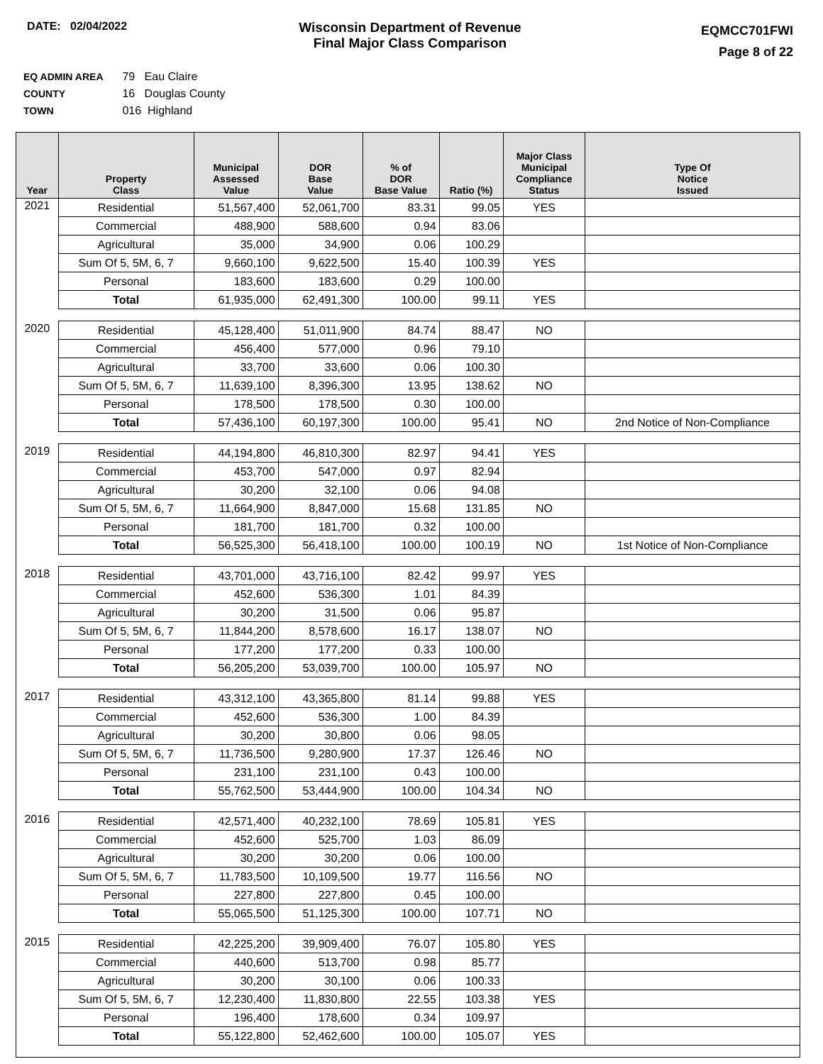DATE: 02/04/2022
Wisconsin Department of Revenue
Final Major Class Comparison
EQMCC701FWI
Page 8 of 22
EQ ADMIN AREA 79 Eau Claire
COUNTY 16 Douglas County
TOWN 016 Highland
| Year | Property Class | Municipal Assessed Value | DOR Base Value | % of DOR Base Value | Ratio (%) | Major Class Municipal Compliance Status | Type Of Notice Issued |
| --- | --- | --- | --- | --- | --- | --- | --- |
| 2021 | Residential | 51,567,400 | 52,061,700 | 83.31 | 99.05 | YES | |
| | Commercial | 488,900 | 588,600 | 0.94 | 83.06 | | |
| | Agricultural | 35,000 | 34,900 | 0.06 | 100.29 | | |
| | Sum Of 5, 5M, 6, 7 | 9,660,100 | 9,622,500 | 15.40 | 100.39 | YES | |
| | Personal | 183,600 | 183,600 | 0.29 | 100.00 | | |
| | Total | 61,935,000 | 62,491,300 | 100.00 | 99.11 | YES | |
| 2020 | Residential | 45,128,400 | 51,011,900 | 84.74 | 88.47 | NO | |
| | Commercial | 456,400 | 577,000 | 0.96 | 79.10 | | |
| | Agricultural | 33,700 | 33,600 | 0.06 | 100.30 | | |
| | Sum Of 5, 5M, 6, 7 | 11,639,100 | 8,396,300 | 13.95 | 138.62 | NO | |
| | Personal | 178,500 | 178,500 | 0.30 | 100.00 | | |
| | Total | 57,436,100 | 60,197,300 | 100.00 | 95.41 | NO | 2nd Notice of Non-Compliance |
| 2019 | Residential | 44,194,800 | 46,810,300 | 82.97 | 94.41 | YES | |
| | Commercial | 453,700 | 547,000 | 0.97 | 82.94 | | |
| | Agricultural | 30,200 | 32,100 | 0.06 | 94.08 | | |
| | Sum Of 5, 5M, 6, 7 | 11,664,900 | 8,847,000 | 15.68 | 131.85 | NO | |
| | Personal | 181,700 | 181,700 | 0.32 | 100.00 | | |
| | Total | 56,525,300 | 56,418,100 | 100.00 | 100.19 | NO | 1st Notice of Non-Compliance |
| 2018 | Residential | 43,701,000 | 43,716,100 | 82.42 | 99.97 | YES | |
| | Commercial | 452,600 | 536,300 | 1.01 | 84.39 | | |
| | Agricultural | 30,200 | 31,500 | 0.06 | 95.87 | | |
| | Sum Of 5, 5M, 6, 7 | 11,844,200 | 8,578,600 | 16.17 | 138.07 | NO | |
| | Personal | 177,200 | 177,200 | 0.33 | 100.00 | | |
| | Total | 56,205,200 | 53,039,700 | 100.00 | 105.97 | NO | |
| 2017 | Residential | 43,312,100 | 43,365,800 | 81.14 | 99.88 | YES | |
| | Commercial | 452,600 | 536,300 | 1.00 | 84.39 | | |
| | Agricultural | 30,200 | 30,800 | 0.06 | 98.05 | | |
| | Sum Of 5, 5M, 6, 7 | 11,736,500 | 9,280,900 | 17.37 | 126.46 | NO | |
| | Personal | 231,100 | 231,100 | 0.43 | 100.00 | | |
| | Total | 55,762,500 | 53,444,900 | 100.00 | 104.34 | NO | |
| 2016 | Residential | 42,571,400 | 40,232,100 | 78.69 | 105.81 | YES | |
| | Commercial | 452,600 | 525,700 | 1.03 | 86.09 | | |
| | Agricultural | 30,200 | 30,200 | 0.06 | 100.00 | | |
| | Sum Of 5, 5M, 6, 7 | 11,783,500 | 10,109,500 | 19.77 | 116.56 | NO | |
| | Personal | 227,800 | 227,800 | 0.45 | 100.00 | | |
| | Total | 55,065,500 | 51,125,300 | 100.00 | 107.71 | NO | |
| 2015 | Residential | 42,225,200 | 39,909,400 | 76.07 | 105.80 | YES | |
| | Commercial | 440,600 | 513,700 | 0.98 | 85.77 | | |
| | Agricultural | 30,200 | 30,100 | 0.06 | 100.33 | | |
| | Sum Of 5, 5M, 6, 7 | 12,230,400 | 11,830,800 | 22.55 | 103.38 | YES | |
| | Personal | 196,400 | 178,600 | 0.34 | 109.97 | | |
| | Total | 55,122,800 | 52,462,600 | 100.00 | 105.07 | YES | |